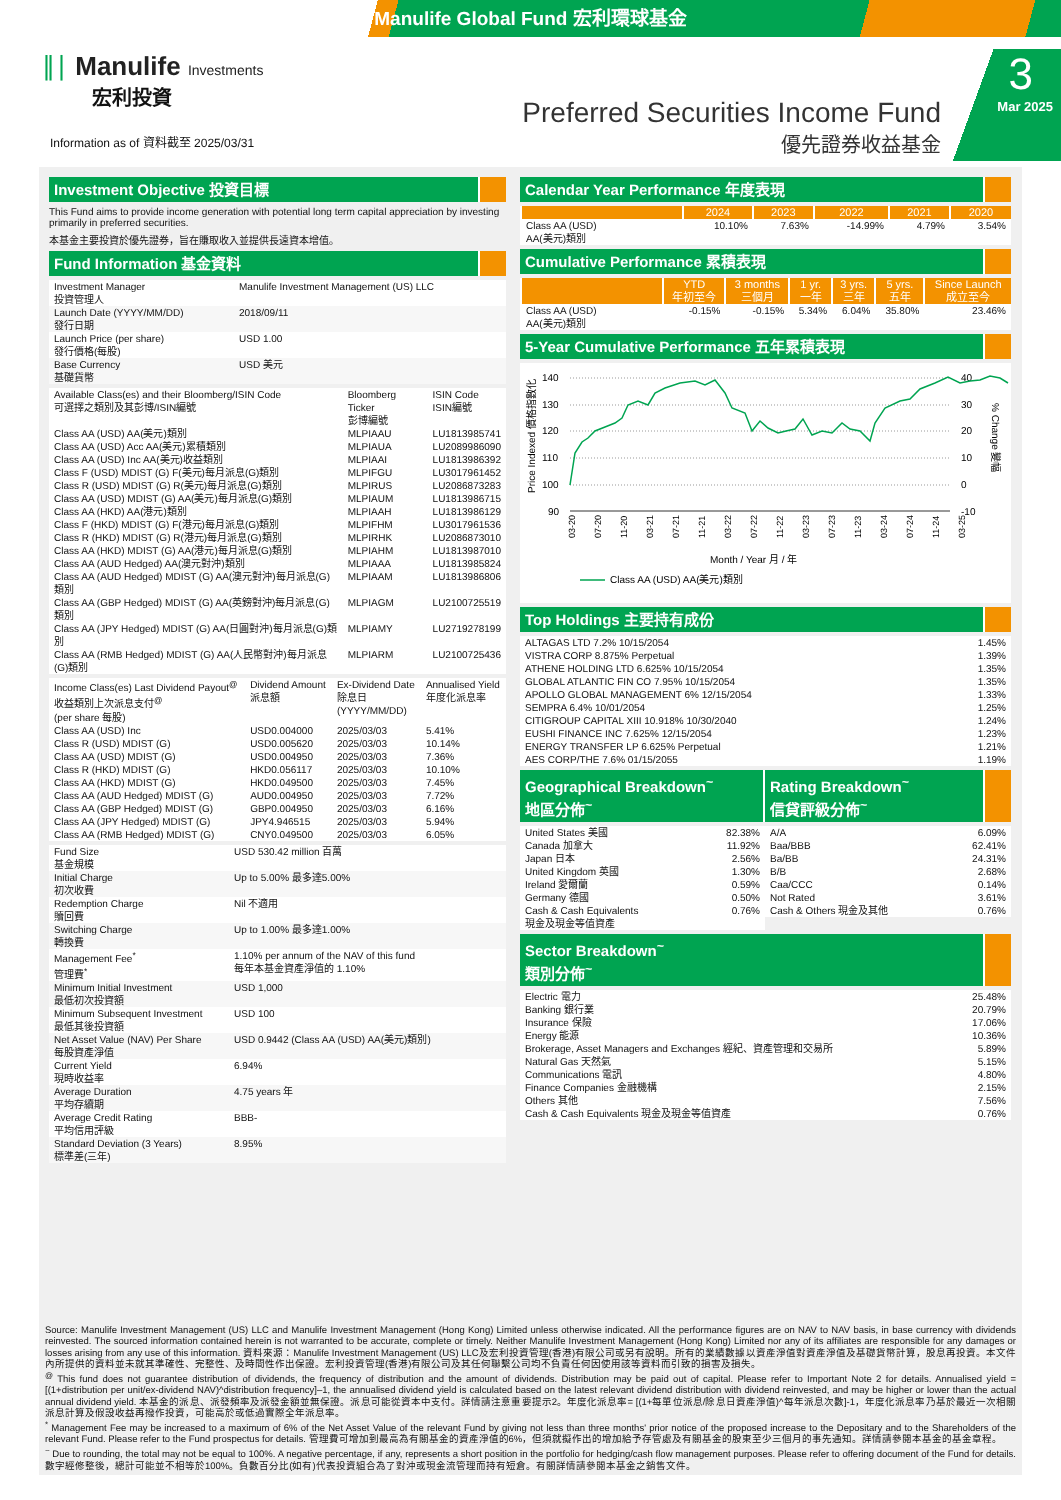Manulife Global Fund 宏利環球基金
∥∣ Manulife Investments
宏利投資
Information as of 資料截至 2025/03/31
Preferred Securities Income Fund
優先證券收益基金
3
Mar 2025
Investment Objective 投資目標
This Fund aims to provide income generation with potential long term capital appreciation by investing primarily in preferred securities.
本基金主要投資於優先證券，旨在賺取收入並提供長遠資本增值。
Fund Information 基金資料
| Investment Manager 投資管理人 | Manulife Investment Management (US) LLC |
| Launch Date (YYYY/MM/DD) 發行日期 | 2018/09/11 |
| Launch Price (per share) 發行價格(每股) | USD 1.00 |
| Base Currency 基礎貨幣 | USD 美元 |
| Available Class(es) and their Bloomberg/ISIN Code 可選擇之類別及其彭博/ISIN編號 | Bloomberg Ticker 彭博編號 | ISIN Code ISIN編號 |
| Class AA (USD) AA(美元)類別 | MLPIAAU | LU1813985741 |
| Class AA (USD) Acc AA(美元)累積類別 | MLPIAUA | LU2089986090 |
| Class AA (USD) Inc AA(美元)收益類別 | MLPIAAI | LU1813986392 |
| Class F (USD) MDIST (G) F(美元)每月派息(G)類別 | MLPIFGU | LU3017961452 |
| Class R (USD) MDIST (G) R(美元)每月派息(G)類別 | MLPIRUS | LU2086873283 |
| Class AA (USD) MDIST (G) AA(美元)每月派息(G)類別 | MLPIAUM | LU1813986715 |
| Class AA (HKD) AA(港元)類別 | MLPIAAH | LU1813986129 |
| Class F (HKD) MDIST (G) F(港元)每月派息(G)類別 | MLPIFHM | LU3017961536 |
| Class R (HKD) MDIST (G) R(港元)每月派息(G)類別 | MLPIRHK | LU2086873010 |
| Class AA (HKD) MDIST (G) AA(港元)每月派息(G)類別 | MLPIAHM | LU1813987010 |
| Class AA (AUD Hedged) AA(澳元對沖)類別 | MLPIAAA | LU1813985824 |
| Class AA (AUD Hedged) MDIST (G) AA(澳元對沖)每月派息(G)類別 | MLPIAAM | LU1813986806 |
| Class AA (GBP Hedged) MDIST (G) AA(英鎊對沖)每月派息(G)類別 | MLPIAGM | LU2100725519 |
| Class AA (JPY Hedged) MDIST (G) AA(日圓對沖)每月派息(G)類別 | MLPIAMY | LU2719278199 |
| Class AA (RMB Hedged) MDIST (G) AA(人民幣對沖)每月派息(G)類別 | MLPIARM | LU2100725436 |
| Income Class(es) Last Dividend Payout<sup>@</sup> 收益類別上次派息支付<sup>@</sup> (per share 每股) | Dividend Amount 派息額 | Ex-Dividend Date 除息日 (YYYY/MM/DD) | Annualised Yield 年度化派息率 |
| Class AA (USD) Inc | USD0.004000 | 2025/03/03 | 5.41% |
| Class R (USD) MDIST (G) | USD0.005620 | 2025/03/03 | 10.14% |
| Class AA (USD) MDIST (G) | USD0.004950 | 2025/03/03 | 7.36% |
| Class R (HKD) MDIST (G) | HKD0.056117 | 2025/03/03 | 10.10% |
| Class AA (HKD) MDIST (G) | HKD0.049500 | 2025/03/03 | 7.45% |
| Class AA (AUD Hedged) MDIST (G) | AUD0.004950 | 2025/03/03 | 7.72% |
| Class AA (GBP Hedged) MDIST (G) | GBP0.004950 | 2025/03/03 | 6.16% |
| Class AA (JPY Hedged) MDIST (G) | JPY4.946515 | 2025/03/03 | 5.94% |
| Class AA (RMB Hedged) MDIST (G) | CNY0.049500 | 2025/03/03 | 6.05% |
| Fund Size 基金規模 | USD 530.42 million 百萬 |
| Initial Charge 初次收費 | Up to 5.00% 最多達5.00% |
| Redemption Charge 贖回費 | Nil 不適用 |
| Switching Charge 轉換費 | Up to 1.00% 最多達1.00% |
| Management Fee<sup>*</sup> 管理費<sup>*</sup> | 1.10% per annum of the NAV of this fund 每年本基金資產淨值的 1.10% |
| Minimum Initial Investment 最低初次投資額 | USD 1,000 |
| Minimum Subsequent Investment 最低其後投資額 | USD 100 |
| Net Asset Value (NAV) Per Share 每股資產淨值 | USD 0.9442 (Class AA (USD) AA(美元)類別) |
| Current Yield 現時收益率 | 6.94% |
| Average Duration 平均存續期 | 4.75 years 年 |
| Average Credit Rating 平均信用評級 | BBB- |
| Standard Deviation (3 Years) 標準差(三年) | 8.95% |
Calendar Year Performance 年度表現
| | 2024 | 2023 | 2022 | 2021 | 2020 |
| --- | --- | --- | --- | --- | --- |
| Class AA (USD) AA(美元)類別 | 10.10% | 7.63% | -14.99% | 4.79% | 3.54% |
Cumulative Performance 累積表現
| | YTD 年初至今 | 3 months 三個月 | 1 yr. 一年 | 3 yrs. 三年 | 5 yrs. 五年 | Since Launch 成立至今 |
| --- | --- | --- | --- | --- | --- | --- |
| Class AA (USD) AA(美元)類別 | -0.15% | -0.15% | 5.34% | 6.04% | 35.80% | 23.46% |
5-Year Cumulative Performance 五年累積表現
140
130
120
110
100
90
40
30
20
10
0
-10
Price Indexed 價格指數化
% Change 變幅
03-20
07-20
11-20
03-21
07-21
11-21
03-22
07-22
11-22
03-23
07-23
11-23
03-24
07-24
11-24
03-25
Month / Year 月 / 年
Class AA (USD) AA(美元)類別
Top Holdings 主要持有成份
| ALTAGAS LTD 7.2% 10/15/2054 | 1.45% |
| VISTRA CORP 8.875% Perpetual | 1.39% |
| ATHENE HOLDING LTD 6.625% 10/15/2054 | 1.35% |
| GLOBAL ATLANTIC FIN CO 7.95% 10/15/2054 | 1.35% |
| APOLLO GLOBAL MANAGEMENT 6% 12/15/2054 | 1.33% |
| SEMPRA 6.4% 10/01/2054 | 1.25% |
| CITIGROUP CAPITAL XIII 10.918% 10/30/2040 | 1.24% |
| EUSHI FINANCE INC 7.625% 12/15/2054 | 1.23% |
| ENERGY TRANSFER LP 6.625% Perpetual | 1.21% |
| AES CORP/THE 7.6% 01/15/2055 | 1.19% |
Geographical Breakdown<sup>~</sup>
地區分佈<sup>~</sup>
| United States 美國 | 82.38% |
| Canada 加拿大 | 11.92% |
| Japan 日本 | 2.56% |
| United Kingdom 英國 | 1.30% |
| Ireland 愛爾蘭 | 0.59% |
| Germany 德國 | 0.50% |
| Cash & Cash Equivalents 現金及現金等值資產 | 0.76% |
Rating Breakdown<sup>~</sup>
信貸評級分佈<sup>~</sup>
| A/A | 6.09% |
| Baa/BBB | 62.41% |
| Ba/BB | 24.31% |
| B/B | 2.68% |
| Caa/CCC | 0.14% |
| Not Rated | 3.61% |
| Cash & Others 現金及其他 | 0.76% |
Sector Breakdown<sup>~</sup>
類別分佈<sup>~</sup>
| Electric 電力 | 25.48% |
| Banking 銀行業 | 20.79% |
| Insurance 保險 | 17.06% |
| Energy 能源 | 10.36% |
| Brokerage, Asset Managers and Exchanges 經紀、資產管理和交易所 | 5.89% |
| Natural Gas 天然氣 | 5.15% |
| Communications 電訊 | 4.80% |
| Finance Companies 金融機構 | 2.15% |
| Others 其他 | 7.56% |
| Cash & Cash Equivalents 現金及現金等值資產 | 0.76% |
Source: Manulife Investment Management (US) LLC and Manulife Investment Management (Hong Kong) Limited unless otherwise indicated. All the performance figures are on NAV to NAV basis, in base currency with dividends reinvested. The sourced information contained herein is not warranted to be accurate, complete or timely. Neither Manulife Investment Management (Hong Kong) Limited nor any of its affiliates are responsible for any damages or losses arising from any use of this information. 資料來源：Manulife Investment Management (US) LLC及宏利投資管理(香港)有限公司或另有說明。所有的業績數據以資產淨值對資產淨值及基礎貨幣計算，股息再投資。本文件內所提供的資料並未就其準確性、完整性、及時間性作出保證。宏利投資管理(香港)有限公司及其任何聯繫公司均不負責任何因使用該等資料而引致的損害及損失。
<sup>@</sup> This fund does not guarantee distribution of dividends, the frequency of distribution and the amount of dividends. Distribution may be paid out of capital. Please refer to Important Note 2 for details. Annualised yield = [(1+distribution per unit/ex-dividend NAV)^distribution frequency]–1, the annualised dividend yield is calculated based on the latest relevant dividend distribution with dividend reinvested, and may be higher or lower than the actual annual dividend yield. 本基金的派息、派發頻率及派發金額並無保證。派息可能從資本中支付。詳情請注意重要提示2。年度化派息率= [(1+每單位派息/除息日資產淨值)^每年派息次數]-1，年度化派息率乃基於最近一次相關派息計算及假設收益再撥作投資，可能高於或低過實際全年派息率。
<sup>*</sup> Management Fee may be increased to a maximum of 6% of the Net Asset Value of the relevant Fund by giving not less than three months' prior notice of the proposed increase to the Depositary and to the Shareholders of the relevant Fund. Please refer to the Fund prospectus for details. 管理費可增加到最高為有關基金的資產淨值的6%，但須就擬作出的增加給予存管處及有關基金的股東至少三個月的事先通知。詳情請參閱本基金的基金章程。
<sup>~</sup> Due to rounding, the total may not be equal to 100%. A negative percentage, if any, represents a short position in the portfolio for hedging/cash flow management purposes. Please refer to offering document of the Fund for details. 數字經修整後，總計可能並不相等於100%。負數百分比(如有)代表投資組合為了對沖或現金流管理而持有短倉。有關詳情請參閱本基金之銷售文件。